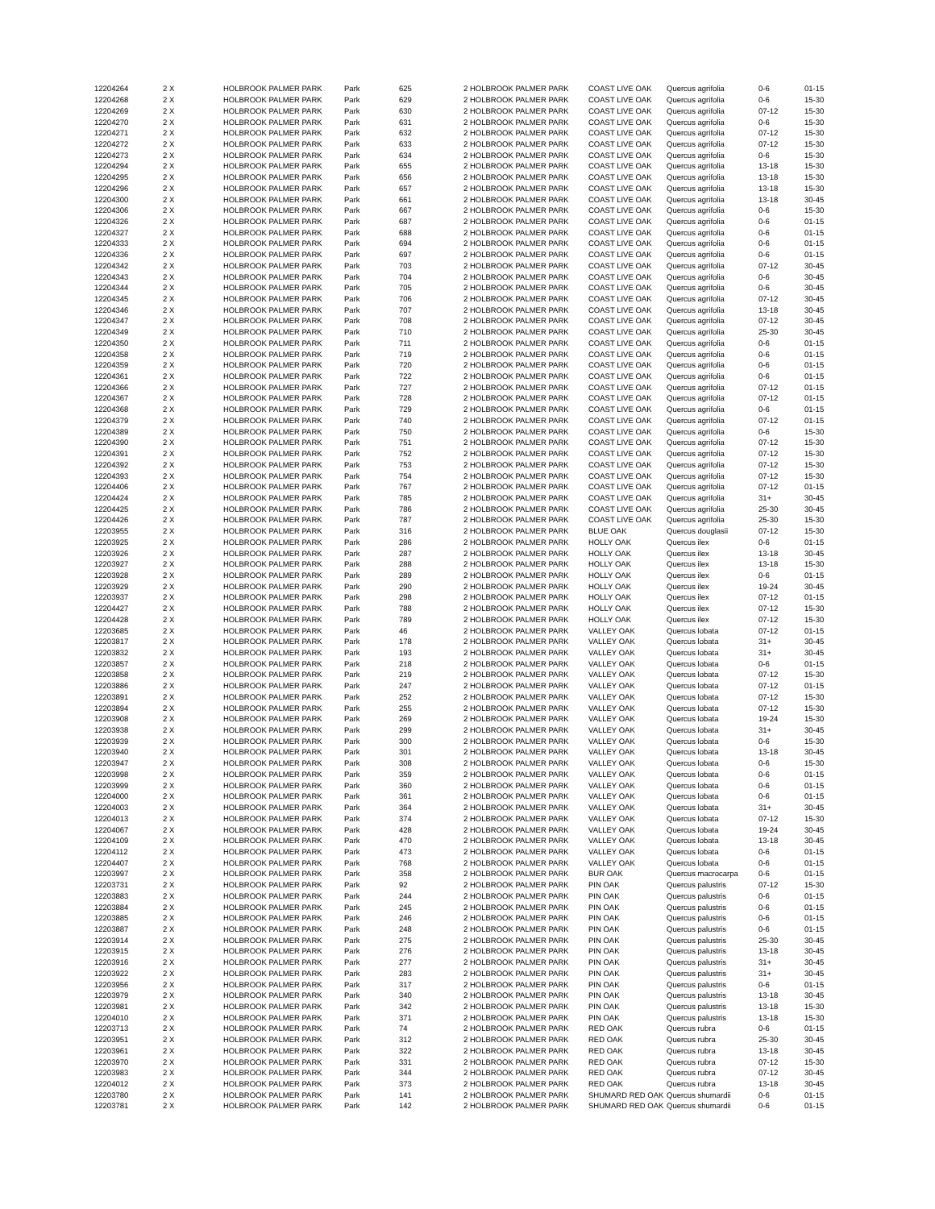| 12204264 | 2 X | HOLBROOK PALMER PARK | Park | 625 | 2 HOLBROOK PALMER PARK | COAST LIVE OAK | Quercus agrifolia | 0-6 | 01-15 |
| 12204268 | 2 X | HOLBROOK PALMER PARK | Park | 629 | 2 HOLBROOK PALMER PARK | COAST LIVE OAK | Quercus agrifolia | 0-6 | 15-30 |
| 12204269 | 2 X | HOLBROOK PALMER PARK | Park | 630 | 2 HOLBROOK PALMER PARK | COAST LIVE OAK | Quercus agrifolia | 07-12 | 15-30 |
| 12204270 | 2 X | HOLBROOK PALMER PARK | Park | 631 | 2 HOLBROOK PALMER PARK | COAST LIVE OAK | Quercus agrifolia | 0-6 | 15-30 |
| 12204271 | 2 X | HOLBROOK PALMER PARK | Park | 632 | 2 HOLBROOK PALMER PARK | COAST LIVE OAK | Quercus agrifolia | 07-12 | 15-30 |
| 12204272 | 2 X | HOLBROOK PALMER PARK | Park | 633 | 2 HOLBROOK PALMER PARK | COAST LIVE OAK | Quercus agrifolia | 07-12 | 15-30 |
| 12204273 | 2 X | HOLBROOK PALMER PARK | Park | 634 | 2 HOLBROOK PALMER PARK | COAST LIVE OAK | Quercus agrifolia | 0-6 | 15-30 |
| 12204294 | 2 X | HOLBROOK PALMER PARK | Park | 655 | 2 HOLBROOK PALMER PARK | COAST LIVE OAK | Quercus agrifolia | 13-18 | 15-30 |
| 12204295 | 2 X | HOLBROOK PALMER PARK | Park | 656 | 2 HOLBROOK PALMER PARK | COAST LIVE OAK | Quercus agrifolia | 13-18 | 15-30 |
| 12204296 | 2 X | HOLBROOK PALMER PARK | Park | 657 | 2 HOLBROOK PALMER PARK | COAST LIVE OAK | Quercus agrifolia | 13-18 | 15-30 |
| 12204300 | 2 X | HOLBROOK PALMER PARK | Park | 661 | 2 HOLBROOK PALMER PARK | COAST LIVE OAK | Quercus agrifolia | 13-18 | 30-45 |
| 12204306 | 2 X | HOLBROOK PALMER PARK | Park | 667 | 2 HOLBROOK PALMER PARK | COAST LIVE OAK | Quercus agrifolia | 0-6 | 15-30 |
| 12204326 | 2 X | HOLBROOK PALMER PARK | Park | 687 | 2 HOLBROOK PALMER PARK | COAST LIVE OAK | Quercus agrifolia | 0-6 | 01-15 |
| 12204327 | 2 X | HOLBROOK PALMER PARK | Park | 688 | 2 HOLBROOK PALMER PARK | COAST LIVE OAK | Quercus agrifolia | 0-6 | 01-15 |
| 12204333 | 2 X | HOLBROOK PALMER PARK | Park | 694 | 2 HOLBROOK PALMER PARK | COAST LIVE OAK | Quercus agrifolia | 0-6 | 01-15 |
| 12204336 | 2 X | HOLBROOK PALMER PARK | Park | 697 | 2 HOLBROOK PALMER PARK | COAST LIVE OAK | Quercus agrifolia | 0-6 | 01-15 |
| 12204342 | 2 X | HOLBROOK PALMER PARK | Park | 703 | 2 HOLBROOK PALMER PARK | COAST LIVE OAK | Quercus agrifolia | 07-12 | 30-45 |
| 12204343 | 2 X | HOLBROOK PALMER PARK | Park | 704 | 2 HOLBROOK PALMER PARK | COAST LIVE OAK | Quercus agrifolia | 0-6 | 30-45 |
| 12204344 | 2 X | HOLBROOK PALMER PARK | Park | 705 | 2 HOLBROOK PALMER PARK | COAST LIVE OAK | Quercus agrifolia | 0-6 | 30-45 |
| 12204345 | 2 X | HOLBROOK PALMER PARK | Park | 706 | 2 HOLBROOK PALMER PARK | COAST LIVE OAK | Quercus agrifolia | 07-12 | 30-45 |
| 12204346 | 2 X | HOLBROOK PALMER PARK | Park | 707 | 2 HOLBROOK PALMER PARK | COAST LIVE OAK | Quercus agrifolia | 13-18 | 30-45 |
| 12204347 | 2 X | HOLBROOK PALMER PARK | Park | 708 | 2 HOLBROOK PALMER PARK | COAST LIVE OAK | Quercus agrifolia | 07-12 | 30-45 |
| 12204349 | 2 X | HOLBROOK PALMER PARK | Park | 710 | 2 HOLBROOK PALMER PARK | COAST LIVE OAK | Quercus agrifolia | 25-30 | 30-45 |
| 12204350 | 2 X | HOLBROOK PALMER PARK | Park | 711 | 2 HOLBROOK PALMER PARK | COAST LIVE OAK | Quercus agrifolia | 0-6 | 01-15 |
| 12204358 | 2 X | HOLBROOK PALMER PARK | Park | 719 | 2 HOLBROOK PALMER PARK | COAST LIVE OAK | Quercus agrifolia | 0-6 | 01-15 |
| 12204359 | 2 X | HOLBROOK PALMER PARK | Park | 720 | 2 HOLBROOK PALMER PARK | COAST LIVE OAK | Quercus agrifolia | 0-6 | 01-15 |
| 12204361 | 2 X | HOLBROOK PALMER PARK | Park | 722 | 2 HOLBROOK PALMER PARK | COAST LIVE OAK | Quercus agrifolia | 0-6 | 01-15 |
| 12204366 | 2 X | HOLBROOK PALMER PARK | Park | 727 | 2 HOLBROOK PALMER PARK | COAST LIVE OAK | Quercus agrifolia | 07-12 | 01-15 |
| 12204367 | 2 X | HOLBROOK PALMER PARK | Park | 728 | 2 HOLBROOK PALMER PARK | COAST LIVE OAK | Quercus agrifolia | 07-12 | 01-15 |
| 12204368 | 2 X | HOLBROOK PALMER PARK | Park | 729 | 2 HOLBROOK PALMER PARK | COAST LIVE OAK | Quercus agrifolia | 0-6 | 01-15 |
| 12204379 | 2 X | HOLBROOK PALMER PARK | Park | 740 | 2 HOLBROOK PALMER PARK | COAST LIVE OAK | Quercus agrifolia | 07-12 | 01-15 |
| 12204389 | 2 X | HOLBROOK PALMER PARK | Park | 750 | 2 HOLBROOK PALMER PARK | COAST LIVE OAK | Quercus agrifolia | 0-6 | 15-30 |
| 12204390 | 2 X | HOLBROOK PALMER PARK | Park | 751 | 2 HOLBROOK PALMER PARK | COAST LIVE OAK | Quercus agrifolia | 07-12 | 15-30 |
| 12204391 | 2 X | HOLBROOK PALMER PARK | Park | 752 | 2 HOLBROOK PALMER PARK | COAST LIVE OAK | Quercus agrifolia | 07-12 | 15-30 |
| 12204392 | 2 X | HOLBROOK PALMER PARK | Park | 753 | 2 HOLBROOK PALMER PARK | COAST LIVE OAK | Quercus agrifolia | 07-12 | 15-30 |
| 12204393 | 2 X | HOLBROOK PALMER PARK | Park | 754 | 2 HOLBROOK PALMER PARK | COAST LIVE OAK | Quercus agrifolia | 07-12 | 15-30 |
| 12204406 | 2 X | HOLBROOK PALMER PARK | Park | 767 | 2 HOLBROOK PALMER PARK | COAST LIVE OAK | Quercus agrifolia | 07-12 | 01-15 |
| 12204424 | 2 X | HOLBROOK PALMER PARK | Park | 785 | 2 HOLBROOK PALMER PARK | COAST LIVE OAK | Quercus agrifolia | 31+ | 30-45 |
| 12204425 | 2 X | HOLBROOK PALMER PARK | Park | 786 | 2 HOLBROOK PALMER PARK | COAST LIVE OAK | Quercus agrifolia | 25-30 | 30-45 |
| 12204426 | 2 X | HOLBROOK PALMER PARK | Park | 787 | 2 HOLBROOK PALMER PARK | COAST LIVE OAK | Quercus agrifolia | 25-30 | 15-30 |
| 12203955 | 2 X | HOLBROOK PALMER PARK | Park | 316 | 2 HOLBROOK PALMER PARK | BLUE OAK | Quercus douglasii | 07-12 | 15-30 |
| 12203925 | 2 X | HOLBROOK PALMER PARK | Park | 286 | 2 HOLBROOK PALMER PARK | HOLLY OAK | Quercus ilex | 0-6 | 01-15 |
| 12203926 | 2 X | HOLBROOK PALMER PARK | Park | 287 | 2 HOLBROOK PALMER PARK | HOLLY OAK | Quercus ilex | 13-18 | 30-45 |
| 12203927 | 2 X | HOLBROOK PALMER PARK | Park | 288 | 2 HOLBROOK PALMER PARK | HOLLY OAK | Quercus ilex | 13-18 | 15-30 |
| 12203928 | 2 X | HOLBROOK PALMER PARK | Park | 289 | 2 HOLBROOK PALMER PARK | HOLLY OAK | Quercus ilex | 0-6 | 01-15 |
| 12203929 | 2 X | HOLBROOK PALMER PARK | Park | 290 | 2 HOLBROOK PALMER PARK | HOLLY OAK | Quercus ilex | 19-24 | 30-45 |
| 12203937 | 2 X | HOLBROOK PALMER PARK | Park | 298 | 2 HOLBROOK PALMER PARK | HOLLY OAK | Quercus ilex | 07-12 | 01-15 |
| 12204427 | 2 X | HOLBROOK PALMER PARK | Park | 788 | 2 HOLBROOK PALMER PARK | HOLLY OAK | Quercus ilex | 07-12 | 15-30 |
| 12204428 | 2 X | HOLBROOK PALMER PARK | Park | 789 | 2 HOLBROOK PALMER PARK | HOLLY OAK | Quercus ilex | 07-12 | 15-30 |
| 12203685 | 2 X | HOLBROOK PALMER PARK | Park | 46 | 2 HOLBROOK PALMER PARK | VALLEY OAK | Quercus lobata | 07-12 | 01-15 |
| 12203817 | 2 X | HOLBROOK PALMER PARK | Park | 178 | 2 HOLBROOK PALMER PARK | VALLEY OAK | Quercus lobata | 31+ | 30-45 |
| 12203832 | 2 X | HOLBROOK PALMER PARK | Park | 193 | 2 HOLBROOK PALMER PARK | VALLEY OAK | Quercus lobata | 31+ | 30-45 |
| 12203857 | 2 X | HOLBROOK PALMER PARK | Park | 218 | 2 HOLBROOK PALMER PARK | VALLEY OAK | Quercus lobata | 0-6 | 01-15 |
| 12203858 | 2 X | HOLBROOK PALMER PARK | Park | 219 | 2 HOLBROOK PALMER PARK | VALLEY OAK | Quercus lobata | 07-12 | 15-30 |
| 12203886 | 2 X | HOLBROOK PALMER PARK | Park | 247 | 2 HOLBROOK PALMER PARK | VALLEY OAK | Quercus lobata | 07-12 | 01-15 |
| 12203891 | 2 X | HOLBROOK PALMER PARK | Park | 252 | 2 HOLBROOK PALMER PARK | VALLEY OAK | Quercus lobata | 07-12 | 15-30 |
| 12203894 | 2 X | HOLBROOK PALMER PARK | Park | 255 | 2 HOLBROOK PALMER PARK | VALLEY OAK | Quercus lobata | 07-12 | 15-30 |
| 12203908 | 2 X | HOLBROOK PALMER PARK | Park | 269 | 2 HOLBROOK PALMER PARK | VALLEY OAK | Quercus lobata | 19-24 | 15-30 |
| 12203938 | 2 X | HOLBROOK PALMER PARK | Park | 299 | 2 HOLBROOK PALMER PARK | VALLEY OAK | Quercus lobata | 31+ | 30-45 |
| 12203939 | 2 X | HOLBROOK PALMER PARK | Park | 300 | 2 HOLBROOK PALMER PARK | VALLEY OAK | Quercus lobata | 0-6 | 15-30 |
| 12203940 | 2 X | HOLBROOK PALMER PARK | Park | 301 | 2 HOLBROOK PALMER PARK | VALLEY OAK | Quercus lobata | 13-18 | 30-45 |
| 12203947 | 2 X | HOLBROOK PALMER PARK | Park | 308 | 2 HOLBROOK PALMER PARK | VALLEY OAK | Quercus lobata | 0-6 | 15-30 |
| 12203998 | 2 X | HOLBROOK PALMER PARK | Park | 359 | 2 HOLBROOK PALMER PARK | VALLEY OAK | Quercus lobata | 0-6 | 01-15 |
| 12203999 | 2 X | HOLBROOK PALMER PARK | Park | 360 | 2 HOLBROOK PALMER PARK | VALLEY OAK | Quercus lobata | 0-6 | 01-15 |
| 12204000 | 2 X | HOLBROOK PALMER PARK | Park | 361 | 2 HOLBROOK PALMER PARK | VALLEY OAK | Quercus lobata | 0-6 | 01-15 |
| 12204003 | 2 X | HOLBROOK PALMER PARK | Park | 364 | 2 HOLBROOK PALMER PARK | VALLEY OAK | Quercus lobata | 31+ | 30-45 |
| 12204013 | 2 X | HOLBROOK PALMER PARK | Park | 374 | 2 HOLBROOK PALMER PARK | VALLEY OAK | Quercus lobata | 07-12 | 15-30 |
| 12204067 | 2 X | HOLBROOK PALMER PARK | Park | 428 | 2 HOLBROOK PALMER PARK | VALLEY OAK | Quercus lobata | 19-24 | 30-45 |
| 12204109 | 2 X | HOLBROOK PALMER PARK | Park | 470 | 2 HOLBROOK PALMER PARK | VALLEY OAK | Quercus lobata | 13-18 | 30-45 |
| 12204112 | 2 X | HOLBROOK PALMER PARK | Park | 473 | 2 HOLBROOK PALMER PARK | VALLEY OAK | Quercus lobata | 0-6 | 01-15 |
| 12204407 | 2 X | HOLBROOK PALMER PARK | Park | 768 | 2 HOLBROOK PALMER PARK | VALLEY OAK | Quercus lobata | 0-6 | 01-15 |
| 12203997 | 2 X | HOLBROOK PALMER PARK | Park | 358 | 2 HOLBROOK PALMER PARK | BUR OAK | Quercus macrocarpa | 0-6 | 01-15 |
| 12203731 | 2 X | HOLBROOK PALMER PARK | Park | 92 | 2 HOLBROOK PALMER PARK | PIN OAK | Quercus palustris | 07-12 | 15-30 |
| 12203883 | 2 X | HOLBROOK PALMER PARK | Park | 244 | 2 HOLBROOK PALMER PARK | PIN OAK | Quercus palustris | 0-6 | 01-15 |
| 12203884 | 2 X | HOLBROOK PALMER PARK | Park | 245 | 2 HOLBROOK PALMER PARK | PIN OAK | Quercus palustris | 0-6 | 01-15 |
| 12203885 | 2 X | HOLBROOK PALMER PARK | Park | 246 | 2 HOLBROOK PALMER PARK | PIN OAK | Quercus palustris | 0-6 | 01-15 |
| 12203887 | 2 X | HOLBROOK PALMER PARK | Park | 248 | 2 HOLBROOK PALMER PARK | PIN OAK | Quercus palustris | 0-6 | 01-15 |
| 12203914 | 2 X | HOLBROOK PALMER PARK | Park | 275 | 2 HOLBROOK PALMER PARK | PIN OAK | Quercus palustris | 25-30 | 30-45 |
| 12203915 | 2 X | HOLBROOK PALMER PARK | Park | 276 | 2 HOLBROOK PALMER PARK | PIN OAK | Quercus palustris | 13-18 | 30-45 |
| 12203916 | 2 X | HOLBROOK PALMER PARK | Park | 277 | 2 HOLBROOK PALMER PARK | PIN OAK | Quercus palustris | 31+ | 30-45 |
| 12203922 | 2 X | HOLBROOK PALMER PARK | Park | 283 | 2 HOLBROOK PALMER PARK | PIN OAK | Quercus palustris | 31+ | 30-45 |
| 12203956 | 2 X | HOLBROOK PALMER PARK | Park | 317 | 2 HOLBROOK PALMER PARK | PIN OAK | Quercus palustris | 0-6 | 01-15 |
| 12203979 | 2 X | HOLBROOK PALMER PARK | Park | 340 | 2 HOLBROOK PALMER PARK | PIN OAK | Quercus palustris | 13-18 | 30-45 |
| 12203981 | 2 X | HOLBROOK PALMER PARK | Park | 342 | 2 HOLBROOK PALMER PARK | PIN OAK | Quercus palustris | 13-18 | 15-30 |
| 12204010 | 2 X | HOLBROOK PALMER PARK | Park | 371 | 2 HOLBROOK PALMER PARK | PIN OAK | Quercus palustris | 13-18 | 15-30 |
| 12203713 | 2 X | HOLBROOK PALMER PARK | Park | 74 | 2 HOLBROOK PALMER PARK | RED OAK | Quercus rubra | 0-6 | 01-15 |
| 12203951 | 2 X | HOLBROOK PALMER PARK | Park | 312 | 2 HOLBROOK PALMER PARK | RED OAK | Quercus rubra | 25-30 | 30-45 |
| 12203961 | 2 X | HOLBROOK PALMER PARK | Park | 322 | 2 HOLBROOK PALMER PARK | RED OAK | Quercus rubra | 13-18 | 30-45 |
| 12203970 | 2 X | HOLBROOK PALMER PARK | Park | 331 | 2 HOLBROOK PALMER PARK | RED OAK | Quercus rubra | 07-12 | 15-30 |
| 12203983 | 2 X | HOLBROOK PALMER PARK | Park | 344 | 2 HOLBROOK PALMER PARK | RED OAK | Quercus rubra | 07-12 | 30-45 |
| 12204012 | 2 X | HOLBROOK PALMER PARK | Park | 373 | 2 HOLBROOK PALMER PARK | RED OAK | Quercus rubra | 13-18 | 30-45 |
| 12203780 | 2 X | HOLBROOK PALMER PARK | Park | 141 | 2 HOLBROOK PALMER PARK | SHUMARD RED OAK | Quercus shumardii | 0-6 | 01-15 |
| 12203781 | 2 X | HOLBROOK PALMER PARK | Park | 142 | 2 HOLBROOK PALMER PARK | SHUMARD RED OAK | Quercus shumardii | 0-6 | 01-15 |